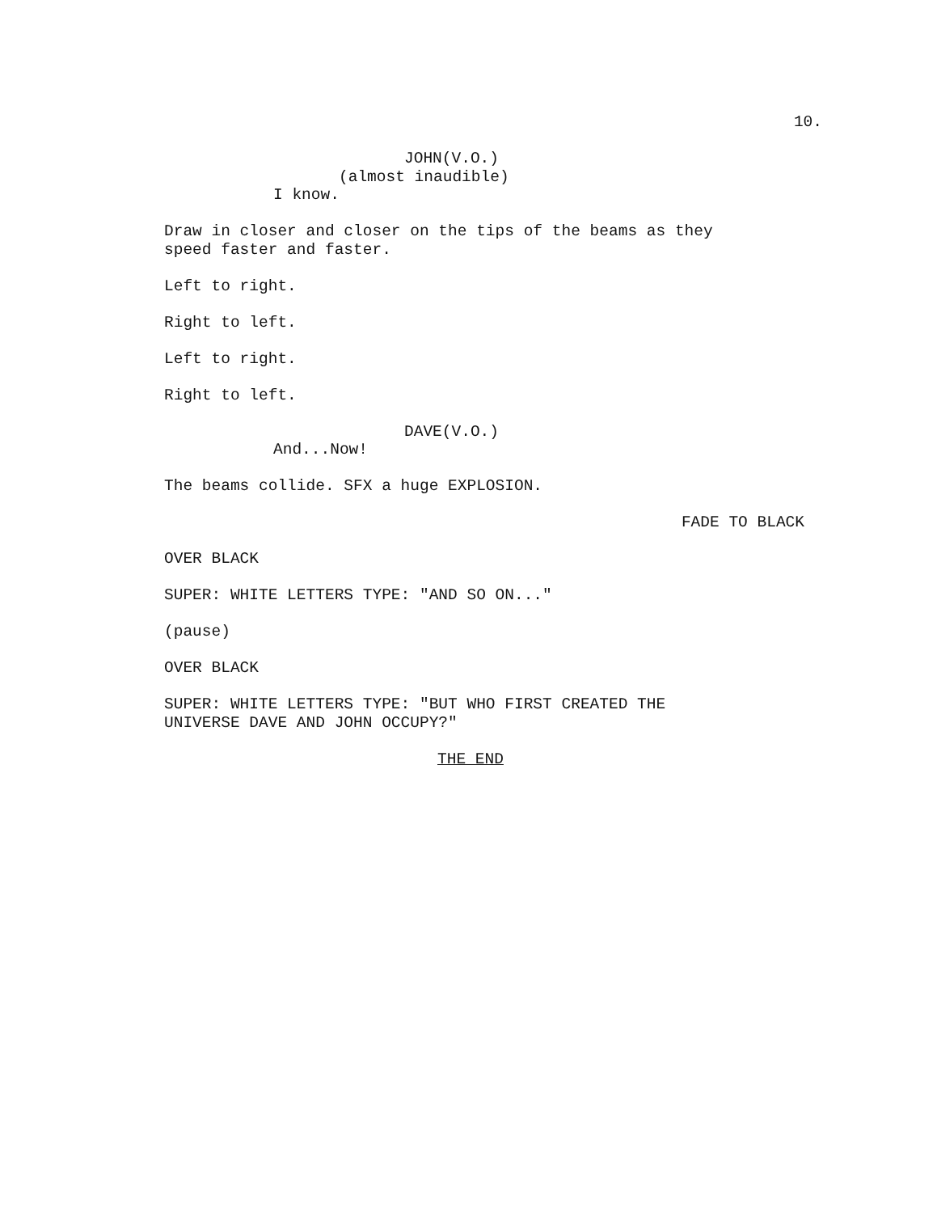10.
JOHN(V.O.)
(almost inaudible)
I know.
Draw in closer and closer on the tips of the beams as they
speed faster and faster.
Left to right.
Right to left.
Left to right.
Right to left.
DAVE(V.O.)
And...Now!
The beams collide. SFX a huge EXPLOSION.
FADE TO BLACK
OVER BLACK
SUPER: WHITE LETTERS TYPE: "AND SO ON..."
(pause)
OVER BLACK
SUPER: WHITE LETTERS TYPE: "BUT WHO FIRST CREATED THE
UNIVERSE DAVE AND JOHN OCCUPY?"
THE END